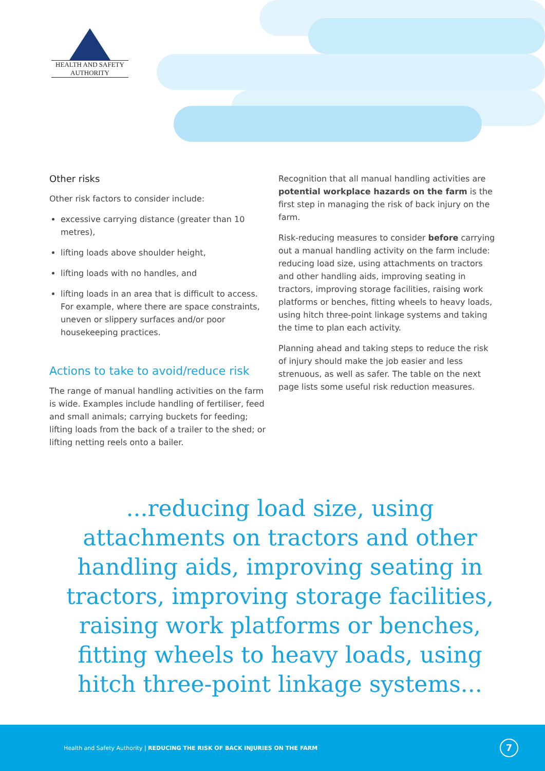HEALTH AND SAFETY
AUTHORITY
Other risks
Other risk factors to consider include:
excessive carrying distance (greater than 10 metres),
lifting loads above shoulder height,
lifting loads with no handles, and
lifting loads in an area that is difficult to access. For example, where there are space constraints, uneven or slippery surfaces and/or poor housekeeping practices.
Actions to take to avoid/reduce risk
The range of manual handling activities on the farm is wide. Examples include handling of fertiliser, feed and small animals; carrying buckets for feeding; lifting loads from the back of a trailer to the shed; or lifting netting reels onto a bailer.
Recognition that all manual handling activities are potential workplace hazards on the farm is the first step in managing the risk of back injury on the farm.
Risk-reducing measures to consider before carrying out a manual handling activity on the farm include: reducing load size, using attachments on tractors and other handling aids, improving seating in tractors, improving storage facilities, raising work platforms or benches, fitting wheels to heavy loads, using hitch three-point linkage systems and taking the time to plan each activity.
Planning ahead and taking steps to reduce the risk of injury should make the job easier and less strenuous, as well as safer. The table on the next page lists some useful risk reduction measures.
...reducing load size, using attachments on tractors and other handling aids, improving seating in tractors, improving storage facilities, raising work platforms or benches, fitting wheels to heavy loads, using hitch three-point linkage systems...
Health and Safety Authority | REDUCING THE RISK OF BACK INJURIES ON THE FARM
7